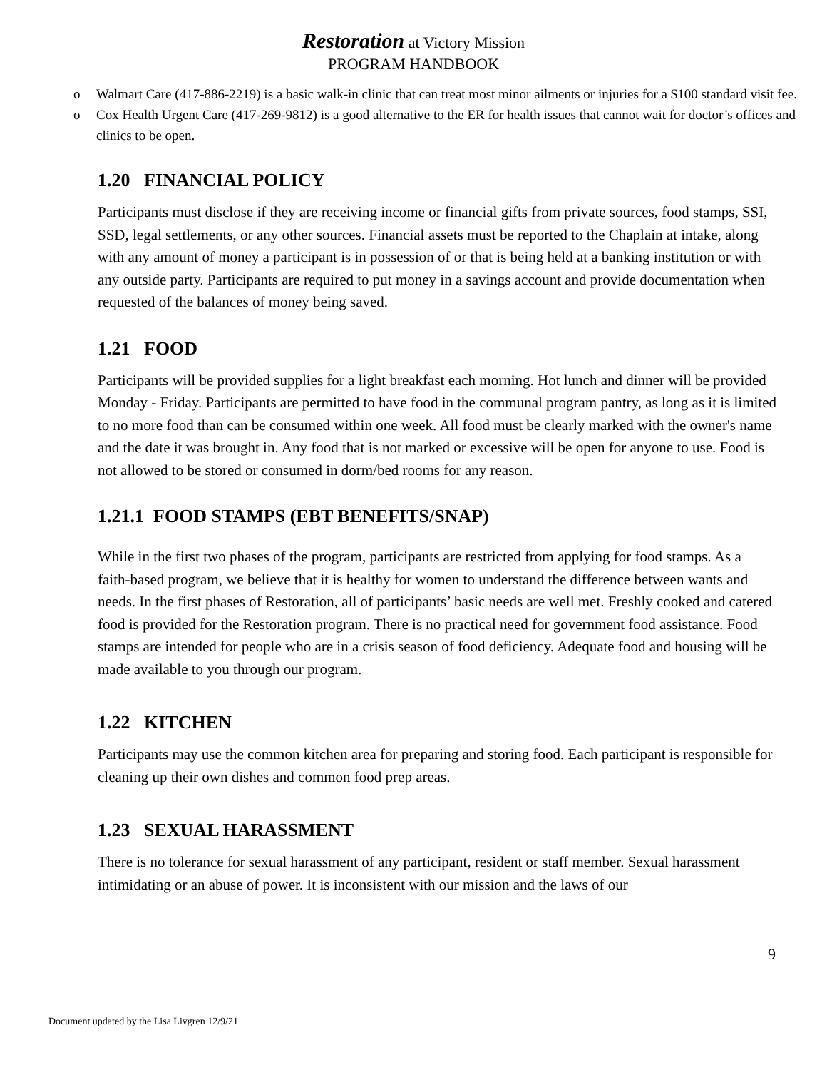Restoration at Victory Mission
PROGRAM HANDBOOK
o Walmart Care (417-886-2219) is a basic walk-in clinic that can treat most minor ailments or injuries for a $100 standard visit fee.
o Cox Health Urgent Care (417-269-9812) is a good alternative to the ER for health issues that cannot wait for doctor’s offices and clinics to be open.
1.20 FINANCIAL POLICY
Participants must disclose if they are receiving income or financial gifts from private sources, food stamps, SSI, SSD, legal settlements, or any other sources. Financial assets must be reported to the Chaplain at intake, along with any amount of money a participant is in possession of or that is being held at a banking institution or with any outside party. Participants are required to put money in a savings account and provide documentation when requested of the balances of money being saved.
1.21 FOOD
Participants will be provided supplies for a light breakfast each morning. Hot lunch and dinner will be provided Monday - Friday. Participants are permitted to have food in the communal program pantry, as long as it is limited to no more food than can be consumed within one week. All food must be clearly marked with the owner's name and the date it was brought in. Any food that is not marked or excessive will be open for anyone to use. Food is not allowed to be stored or consumed in dorm/bed rooms for any reason.
1.21.1 FOOD STAMPS (EBT BENEFITS/SNAP)
While in the first two phases of the program, participants are restricted from applying for food stamps. As a faith-based program, we believe that it is healthy for women to understand the difference between wants and needs. In the first phases of Restoration, all of participants’ basic needs are well met. Freshly cooked and catered food is provided for the Restoration program. There is no practical need for government food assistance. Food stamps are intended for people who are in a crisis season of food deficiency. Adequate food and housing will be made available to you through our program.
1.22 KITCHEN
Participants may use the common kitchen area for preparing and storing food. Each participant is responsible for cleaning up their own dishes and common food prep areas.
1.23 SEXUAL HARASSMENT
There is no tolerance for sexual harassment of any participant, resident or staff member. Sexual harassment intimidating or an abuse of power. It is inconsistent with our mission and the laws of our
9
Document updated by the Lisa Livgren 12/9/21